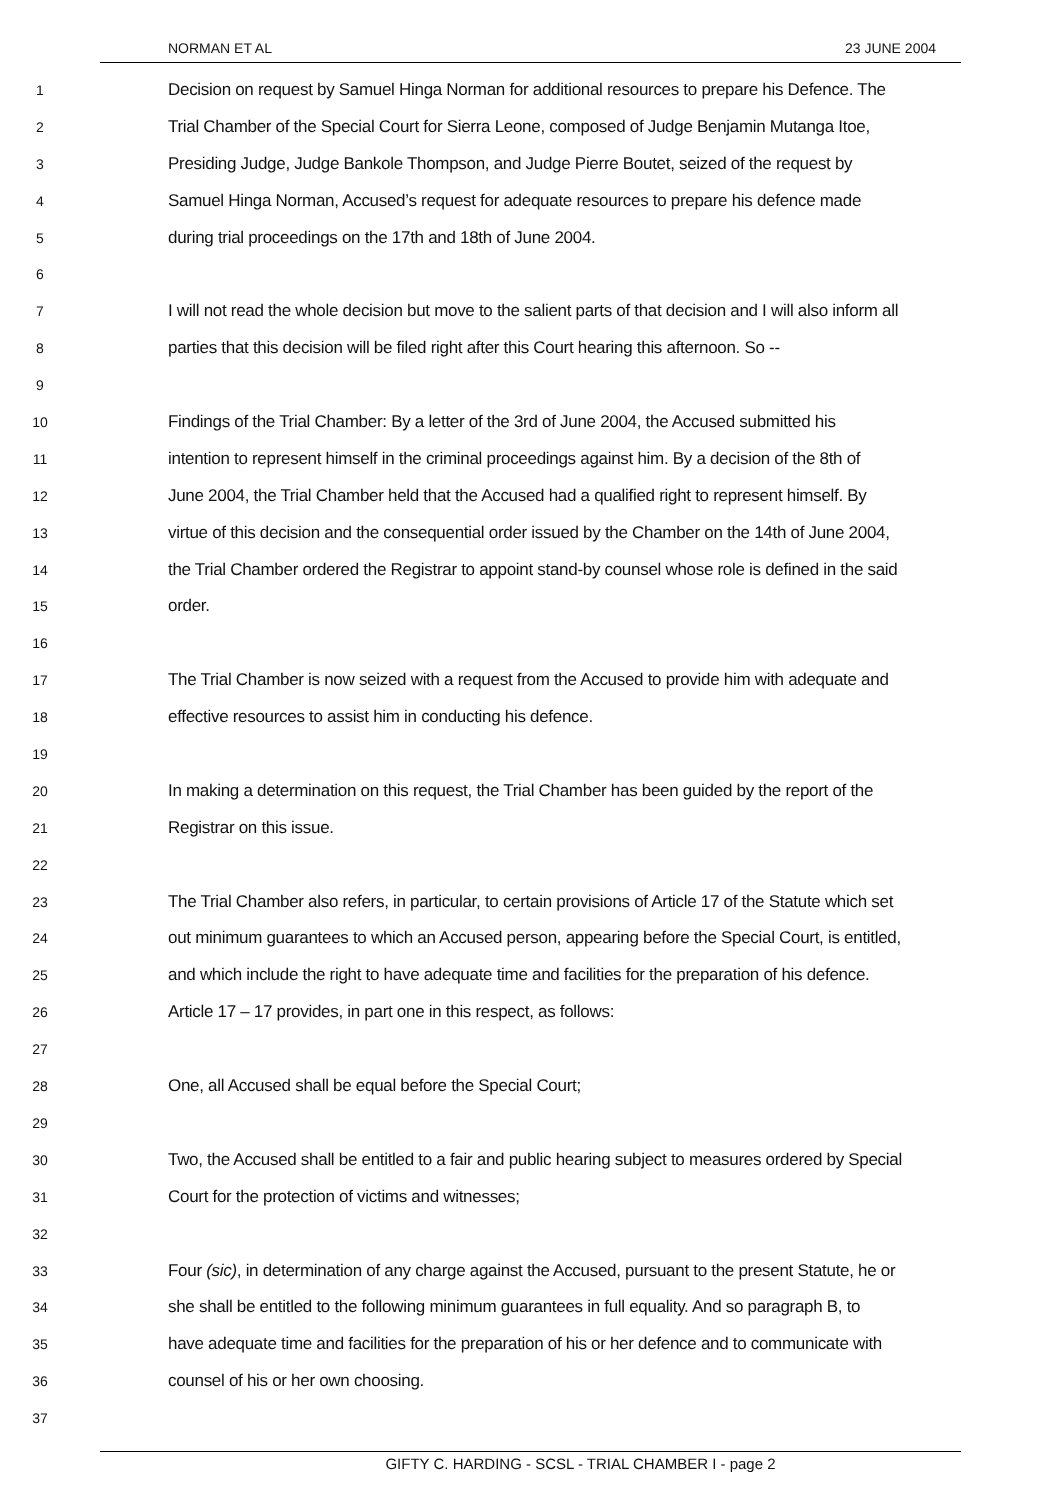NORMAN ET AL 23 JUNE 2004
1 Decision on request by Samuel Hinga Norman for additional resources to prepare his Defence. The
2 Trial Chamber of the Special Court for Sierra Leone, composed of Judge Benjamin Mutanga Itoe,
3 Presiding Judge, Judge Bankole Thompson, and Judge Pierre Boutet, seized of the request by
4 Samuel Hinga Norman, Accused’s request for adequate resources to prepare his defence made
5 during trial proceedings on the 17th and 18th of June 2004.
6
7 I will not read the whole decision but move to the salient parts of that decision and I will also inform all
8 parties that this decision will be filed right after this Court hearing this afternoon. So --
9
10 Findings of the Trial Chamber: By a letter of the 3rd of June 2004, the Accused submitted his
11 intention to represent himself in the criminal proceedings against him. By a decision of the 8th of
12 June 2004, the Trial Chamber held that the Accused had a qualified right to represent himself. By
13 virtue of this decision and the consequential order issued by the Chamber on the 14th of June 2004,
14 the Trial Chamber ordered the Registrar to appoint stand-by counsel whose role is defined in the said
15 order.
16
17 The Trial Chamber is now seized with a request from the Accused to provide him with adequate and
18 effective resources to assist him in conducting his defence.
19
20 In making a determination on this request, the Trial Chamber has been guided by the report of the
21 Registrar on this issue.
22
23 The Trial Chamber also refers, in particular, to certain provisions of Article 17 of the Statute which set
24 out minimum guarantees to which an Accused person, appearing before the Special Court, is entitled,
25 and which include the right to have adequate time and facilities for the preparation of his defence.
26 Article 17 – 17 provides, in part one in this respect, as follows:
27
28 One, all Accused shall be equal before the Special Court;
29
30 Two, the Accused shall be entitled to a fair and public hearing subject to measures ordered by Special
31 Court for the protection of victims and witnesses;
32
33 Four (sic), in determination of any charge against the Accused, pursuant to the present Statute, he or
34 she shall be entitled to the following minimum guarantees in full equality. And so paragraph B, to
35 have adequate time and facilities for the preparation of his or her defence and to communicate with
36 counsel of his or her own choosing.
37
GIFTY C. HARDING - SCSL - TRIAL CHAMBER I - page 2